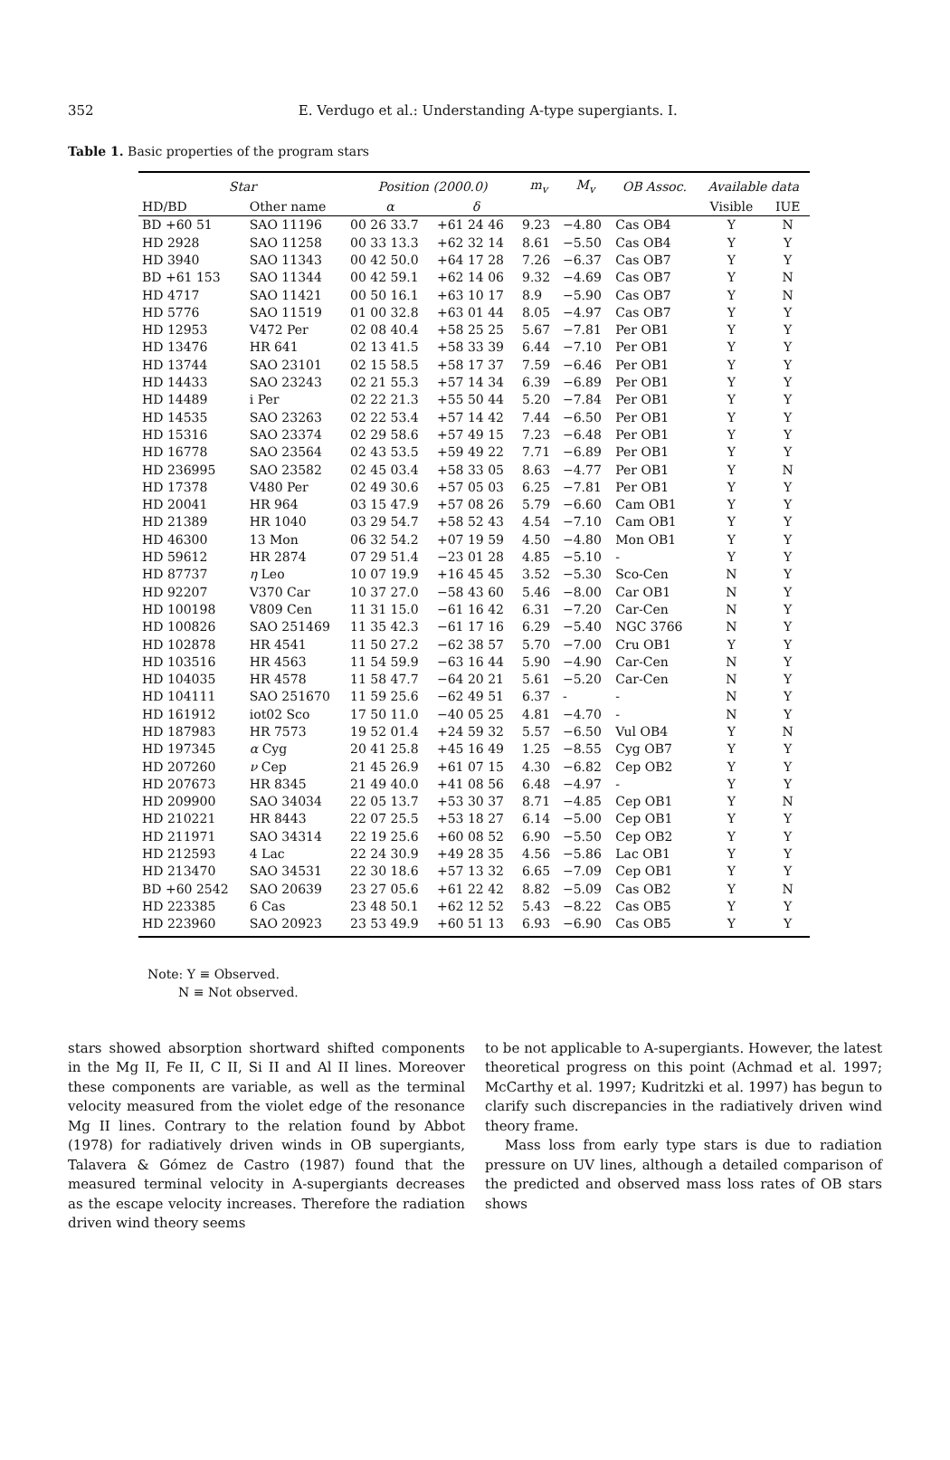352 E. Verdugo et al.: Understanding A-type supergiants. I.
Table 1. Basic properties of the program stars
| Star | | Position (2000.0) | | m<sub>v</sub> | M<sub>v</sub> | OB Assoc. | Available data | |
| --- | --- | --- | --- | --- | --- | --- | --- | --- |
| HD/BD | Other name | α | δ | | | | Visible | IUE |
| BD +60 51 | SAO 11196 | 00 26 33.7 | +61 24 46 | 9.23 | −4.80 | Cas OB4 | Y | N |
| HD 2928 | SAO 11258 | 00 33 13.3 | +62 32 14 | 8.61 | −5.50 | Cas OB4 | Y | Y |
| HD 3940 | SAO 11343 | 00 42 50.0 | +64 17 28 | 7.26 | −6.37 | Cas OB7 | Y | Y |
| BD +61 153 | SAO 11344 | 00 42 59.1 | +62 14 06 | 9.32 | −4.69 | Cas OB7 | Y | N |
| HD 4717 | SAO 11421 | 00 50 16.1 | +63 10 17 | 8.9 | −5.90 | Cas OB7 | Y | N |
| HD 5776 | SAO 11519 | 01 00 32.8 | +63 01 44 | 8.05 | −4.97 | Cas OB7 | Y | Y |
| HD 12953 | V472 Per | 02 08 40.4 | +58 25 25 | 5.67 | −7.81 | Per OB1 | Y | Y |
| HD 13476 | HR 641 | 02 13 41.5 | +58 33 39 | 6.44 | −7.10 | Per OB1 | Y | Y |
| HD 13744 | SAO 23101 | 02 15 58.5 | +58 17 37 | 7.59 | −6.46 | Per OB1 | Y | Y |
| HD 14433 | SAO 23243 | 02 21 55.3 | +57 14 34 | 6.39 | −6.89 | Per OB1 | Y | Y |
| HD 14489 | i Per | 02 22 21.3 | +55 50 44 | 5.20 | −7.84 | Per OB1 | Y | Y |
| HD 14535 | SAO 23263 | 02 22 53.4 | +57 14 42 | 7.44 | −6.50 | Per OB1 | Y | Y |
| HD 15316 | SAO 23374 | 02 29 58.6 | +57 49 15 | 7.23 | −6.48 | Per OB1 | Y | Y |
| HD 16778 | SAO 23564 | 02 43 53.5 | +59 49 22 | 7.71 | −6.89 | Per OB1 | Y | Y |
| HD 236995 | SAO 23582 | 02 45 03.4 | +58 33 05 | 8.63 | −4.77 | Per OB1 | Y | N |
| HD 17378 | V480 Per | 02 49 30.6 | +57 05 03 | 6.25 | −7.81 | Per OB1 | Y | Y |
| HD 20041 | HR 964 | 03 15 47.9 | +57 08 26 | 5.79 | −6.60 | Cam OB1 | Y | Y |
| HD 21389 | HR 1040 | 03 29 54.7 | +58 52 43 | 4.54 | −7.10 | Cam OB1 | Y | Y |
| HD 46300 | 13 Mon | 06 32 54.2 | +07 19 59 | 4.50 | −4.80 | Mon OB1 | Y | Y |
| HD 59612 | HR 2874 | 07 29 51.4 | −23 01 28 | 4.85 | −5.10 | - | Y | Y |
| HD 87737 | η Leo | 10 07 19.9 | +16 45 45 | 3.52 | −5.30 | Sco-Cen | N | Y |
| HD 92207 | V370 Car | 10 37 27.0 | −58 43 60 | 5.46 | −8.00 | Car OB1 | N | Y |
| HD 100198 | V809 Cen | 11 31 15.0 | −61 16 42 | 6.31 | −7.20 | Car-Cen | N | Y |
| HD 100826 | SAO 251469 | 11 35 42.3 | −61 17 16 | 6.29 | −5.40 | NGC 3766 | N | Y |
| HD 102878 | HR 4541 | 11 50 27.2 | −62 38 57 | 5.70 | −7.00 | Cru OB1 | Y | Y |
| HD 103516 | HR 4563 | 11 54 59.9 | −63 16 44 | 5.90 | −4.90 | Car-Cen | N | Y |
| HD 104035 | HR 4578 | 11 58 47.7 | −64 20 21 | 5.61 | −5.20 | Car-Cen | N | Y |
| HD 104111 | SAO 251670 | 11 59 25.6 | −62 49 51 | 6.37 | - | - | N | Y |
| HD 161912 | iot02 Sco | 17 50 11.0 | −40 05 25 | 4.81 | −4.70 | - | N | Y |
| HD 187983 | HR 7573 | 19 52 01.4 | +24 59 32 | 5.57 | −6.50 | Vul OB4 | Y | N |
| HD 197345 | α Cyg | 20 41 25.8 | +45 16 49 | 1.25 | −8.55 | Cyg OB7 | Y | Y |
| HD 207260 | ν Cep | 21 45 26.9 | +61 07 15 | 4.30 | −6.82 | Cep OB2 | Y | Y |
| HD 207673 | HR 8345 | 21 49 40.0 | +41 08 56 | 6.48 | −4.97 | - | Y | Y |
| HD 209900 | SAO 34034 | 22 05 13.7 | +53 30 37 | 8.71 | −4.85 | Cep OB1 | Y | N |
| HD 210221 | HR 8443 | 22 07 25.5 | +53 18 27 | 6.14 | −5.00 | Cep OB1 | Y | Y |
| HD 211971 | SAO 34314 | 22 19 25.6 | +60 08 52 | 6.90 | −5.50 | Cep OB2 | Y | Y |
| HD 212593 | 4 Lac | 22 24 30.9 | +49 28 35 | 4.56 | −5.86 | Lac OB1 | Y | Y |
| HD 213470 | SAO 34531 | 22 30 18.6 | +57 13 32 | 6.65 | −7.09 | Cep OB1 | Y | Y |
| BD +60 2542 | SAO 20639 | 23 27 05.6 | +61 22 42 | 8.82 | −5.09 | Cas OB2 | Y | N |
| HD 223385 | 6 Cas | 23 48 50.1 | +62 12 52 | 5.43 | −8.22 | Cas OB5 | Y | Y |
| HD 223960 | SAO 20923 | 23 53 49.9 | +60 51 13 | 6.93 | −6.90 | Cas OB5 | Y | Y |
Note: Y ≡ Observed.
N ≡ Not observed.
stars showed absorption shortward shifted components in the Mg II, Fe II, C II, Si II and Al II lines. Moreover these components are variable, as well as the terminal velocity measured from the violet edge of the resonance Mg II lines. Contrary to the relation found by Abbot (1978) for radiatively driven winds in OB supergiants, Talavera & Gómez de Castro (1987) found that the measured terminal velocity in A-supergiants decreases as the escape velocity increases. Therefore the radiation driven wind theory seems
to be not applicable to A-supergiants. However, the latest theoretical progress on this point (Achmad et al. 1997; McCarthy et al. 1997; Kudritzki et al. 1997) has begun to clarify such discrepancies in the radiatively driven wind theory frame.
Mass loss from early type stars is due to radiation pressure on UV lines, although a detailed comparison of the predicted and observed mass loss rates of OB stars shows